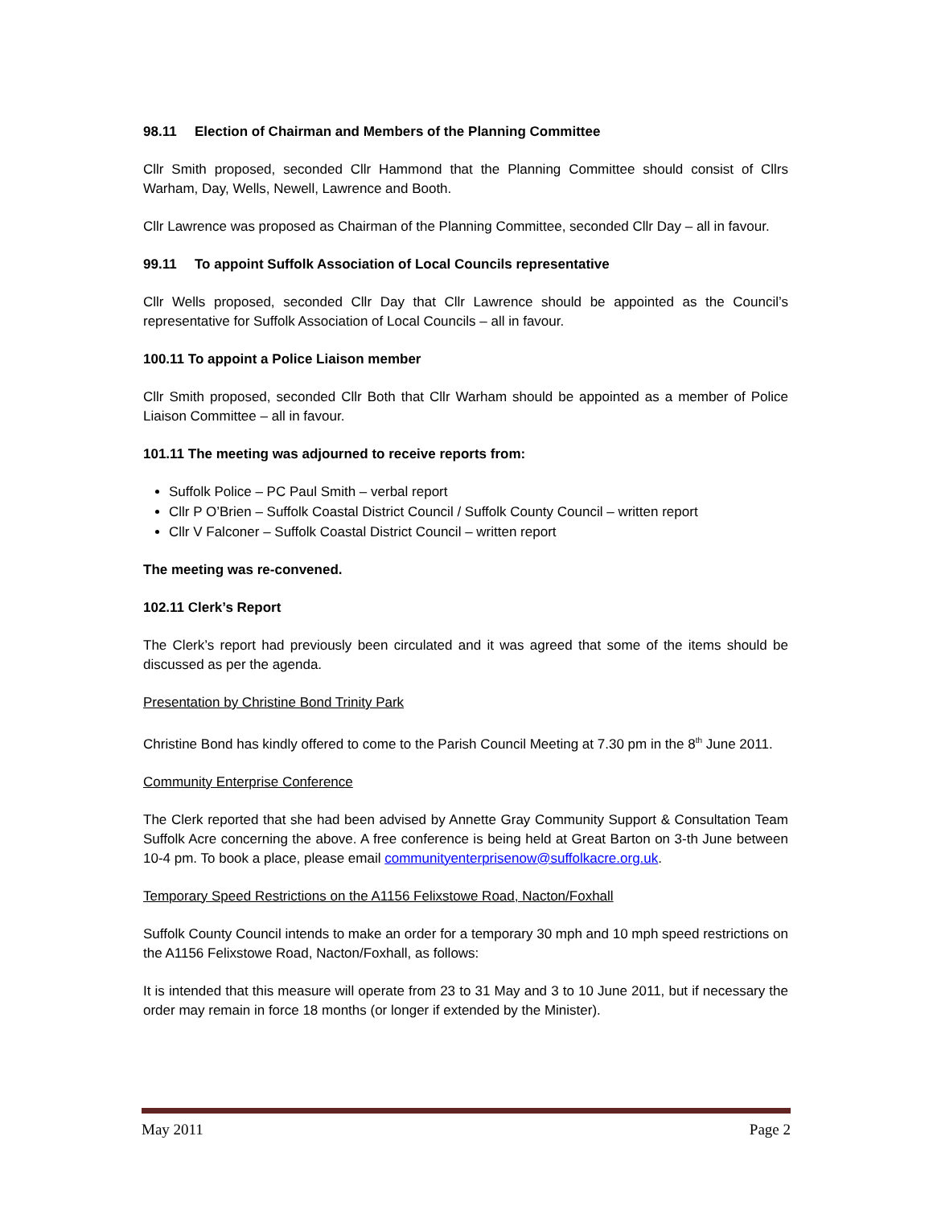98.11 Election of Chairman and Members of the Planning Committee
Cllr Smith proposed, seconded Cllr Hammond that the Planning Committee should consist of Cllrs Warham, Day, Wells, Newell, Lawrence and Booth.
Cllr Lawrence was proposed as Chairman of the Planning Committee, seconded Cllr Day – all in favour.
99.11 To appoint Suffolk Association of Local Councils representative
Cllr Wells proposed, seconded Cllr Day that Cllr Lawrence should be appointed as the Council’s representative for Suffolk Association of Local Councils – all in favour.
100.11 To appoint a Police Liaison member
Cllr Smith proposed, seconded Cllr Both that Cllr Warham should be appointed as a member of Police Liaison Committee – all in favour.
101.11 The meeting was adjourned to receive reports from:
Suffolk Police – PC Paul Smith – verbal report
Cllr P O’Brien – Suffolk Coastal District Council / Suffolk County Council – written report
Cllr V Falconer – Suffolk Coastal District Council – written report
The meeting was re-convened.
102.11 Clerk’s Report
The Clerk’s report had previously been circulated and it was agreed that some of the items should be discussed as per the agenda.
Presentation by Christine Bond Trinity Park
Christine Bond has kindly offered to come to the Parish Council Meeting at 7.30 pm in the 8<sup>th</sup> June 2011.
Community Enterprise Conference
The Clerk reported that she had been advised by Annette Gray Community Support & Consultation Team Suffolk Acre concerning the above. A free conference is being held at Great Barton on 3-th June between 10-4 pm. To book a place, please email communityenterprisenow@suffolkacre.org.uk.
Temporary Speed Restrictions on the A1156 Felixstowe Road, Nacton/Foxhall
Suffolk County Council intends to make an order for a temporary 30 mph and 10 mph speed restrictions on the A1156 Felixstowe Road, Nacton/Foxhall, as follows:
It is intended that this measure will operate from 23 to 31 May and 3 to 10 June 2011, but if necessary the order may remain in force 18 months (or longer if extended by the Minister).
May 2011 Page 2